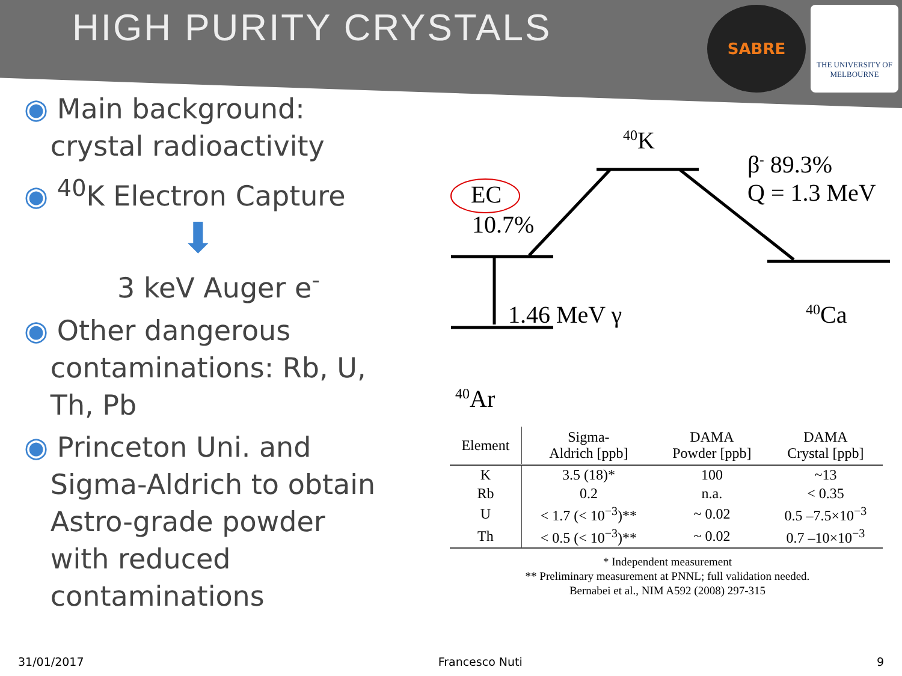HIGH PURITY CRYSTALS
SABRE
THE UNIVERSITY OF
MELBOURNE
◉ Main background:
crystal radioactivity
◉ <sup>40</sup>K Electron Capture
⬇
3 keV Auger e<sup>-</sup>
◉ Other dangerous
contaminations: Rb, U,
Th, Pb
◉ Princeton Uni. and
Sigma-Aldrich to obtain
Astro-grade powder
with reduced
contaminations
<sup>40</sup>K
β<sup>-</sup> 89.3%
Q = 1.3 MeV EC
10.7%
1.46 MeV γ <sup>40</sup>Ca
<sup>40</sup>Ar
| Element | Sigma- Aldrich [ppb] | DAMA Powder [ppb] | DAMA Crystal [ppb] |
| --- | --- | --- | --- |
| K | 3.5 (18)* | 100 | ~13 |
| Rb | 0.2 | n.a. | < 0.35 |
| U | < 1.7 (< 10<sup>−3</sup>)** | ~ 0.02 | 0.5 –7.5×10<sup>−3</sup> |
| Th | < 0.5 (< 10<sup>−3</sup>)** | ~ 0.02 | 0.7 –10×10<sup>−3</sup> |
* Independent measurement
** Preliminary measurement at PNNL; full validation needed.
Bernabei et al., NIM A592 (2008) 297-315
31/01/2017 Francesco Nuti 9